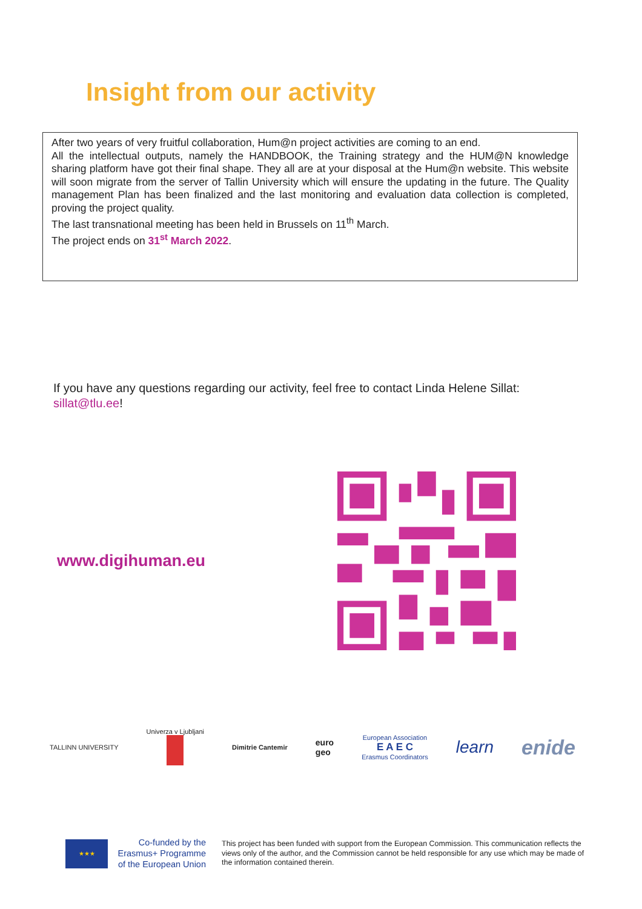Insight from our activity
After two years of very fruitful collaboration, Hum@n project activities are coming to an end.
All the intellectual outputs, namely the HANDBOOK, the Training strategy and the HUM@N knowledge sharing platform have got their final shape. They all are at your disposal at the Hum@n website. This website will soon migrate from the server of Tallin University which will ensure the updating in the future. The Quality management Plan has been finalized and the last monitoring and evaluation data collection is completed, proving the project quality.
The last transnational meeting has been held in Brussels on 11<sup>th</sup> March.
The project ends on 31<sup>st</sup> March 2022.
If you have any questions regarding our activity, feel free to contact Linda Helene Sillat:
sillat@tlu.ee!
www.digihuman.eu
TALLINN UNIVERSITY Univerza v Ljubljani
Dimitrie Cantemir euro
geo European Association
E A E C
Erasmus Coordinators learn enide
★★★
Co-funded by the Erasmus+ Programme of the European Union
This project has been funded with support from the European Commission. This communication reflects the views only of the author, and the Commission cannot be held responsible for any use which may be made of the information contained therein.